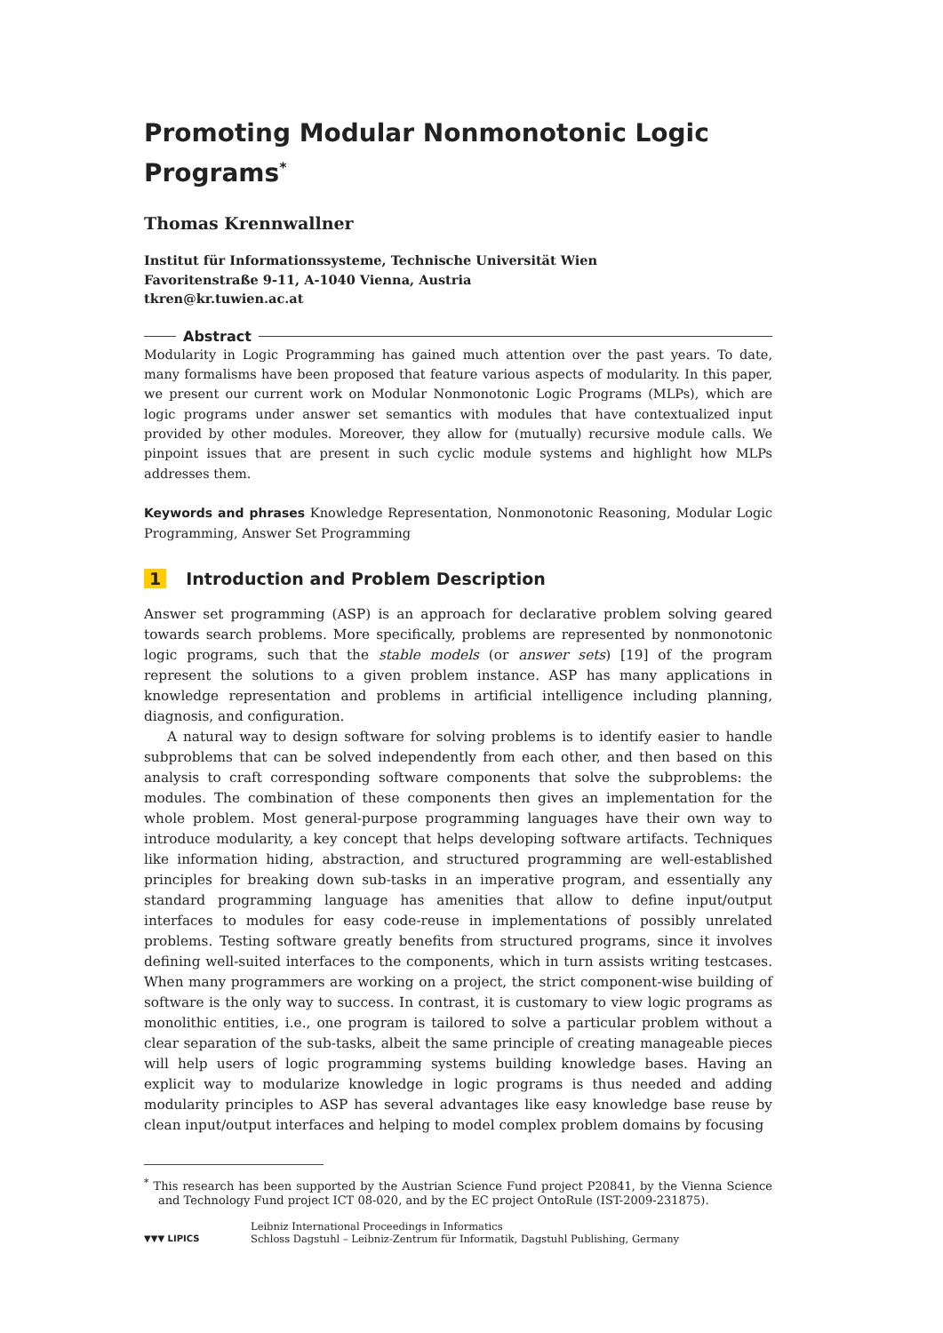Promoting Modular Nonmonotonic Logic Programs<sup>*</sup>
Thomas Krennwallner
Institut für Informationssysteme, Technische Universität Wien
Favoritenstraße 9-11, A-1040 Vienna, Austria
tkren@kr.tuwien.ac.at
Abstract
Modularity in Logic Programming has gained much attention over the past years. To date, many formalisms have been proposed that feature various aspects of modularity. In this paper, we present our current work on Modular Nonmonotonic Logic Programs (MLPs), which are logic programs under answer set semantics with modules that have contextualized input provided by other modules. Moreover, they allow for (mutually) recursive module calls. We pinpoint issues that are present in such cyclic module systems and highlight how MLPs addresses them.
Keywords and phrases Knowledge Representation, Nonmonotonic Reasoning, Modular Logic Programming, Answer Set Programming
1 Introduction and Problem Description
Answer set programming (ASP) is an approach for declarative problem solving geared towards search problems. More specifically, problems are represented by nonmonotonic logic programs, such that the stable models (or answer sets) [19] of the program represent the solutions to a given problem instance. ASP has many applications in knowledge representation and problems in artificial intelligence including planning, diagnosis, and configuration.
A natural way to design software for solving problems is to identify easier to handle subproblems that can be solved independently from each other, and then based on this analysis to craft corresponding software components that solve the subproblems: the modules. The combination of these components then gives an implementation for the whole problem. Most general-purpose programming languages have their own way to introduce modularity, a key concept that helps developing software artifacts. Techniques like information hiding, abstraction, and structured programming are well-established principles for breaking down sub-tasks in an imperative program, and essentially any standard programming language has amenities that allow to define input/output interfaces to modules for easy code-reuse in implementations of possibly unrelated problems. Testing software greatly benefits from structured programs, since it involves defining well-suited interfaces to the components, which in turn assists writing testcases. When many programmers are working on a project, the strict component-wise building of software is the only way to success. In contrast, it is customary to view logic programs as monolithic entities, i.e., one program is tailored to solve a particular problem without a clear separation of the sub-tasks, albeit the same principle of creating manageable pieces will help users of logic programming systems building knowledge bases. Having an explicit way to modularize knowledge in logic programs is thus needed and adding modularity principles to ASP has several advantages like easy knowledge base reuse by clean input/output interfaces and helping to model complex problem domains by focusing
<sup>*</sup> This research has been supported by the Austrian Science Fund project P20841, by the Vienna Science and Technology Fund project ICT 08-020, and by the EC project OntoRule (IST-2009-231875).
▼▼▼ LIPICS
Leibniz International Proceedings in Informatics
Schloss Dagstuhl – Leibniz-Zentrum für Informatik, Dagstuhl Publishing, Germany